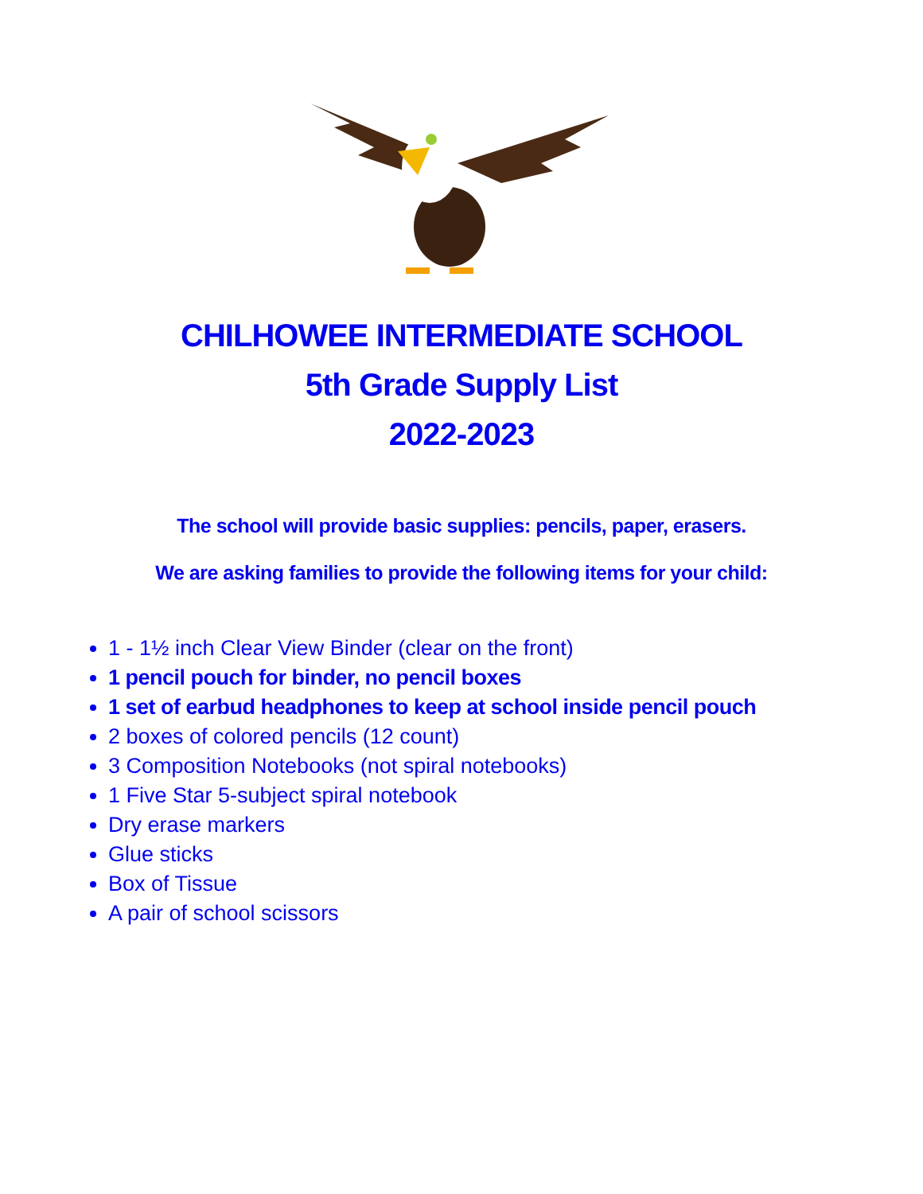CHILHOWEE INTERMEDIATE SCHOOL
5th Grade Supply List
2022-2023
The school will provide basic supplies: pencils, paper, erasers.
We are asking families to provide the following items for your child:
1 - 1½ inch Clear View Binder (clear on the front)
1 pencil pouch for binder, no pencil boxes
1 set of earbud headphones to keep at school inside pencil pouch
2 boxes of colored pencils (12 count)
3 Composition Notebooks (not spiral notebooks)
1 Five Star 5-subject spiral notebook
Dry erase markers
Glue sticks
Box of Tissue
A pair of school scissors